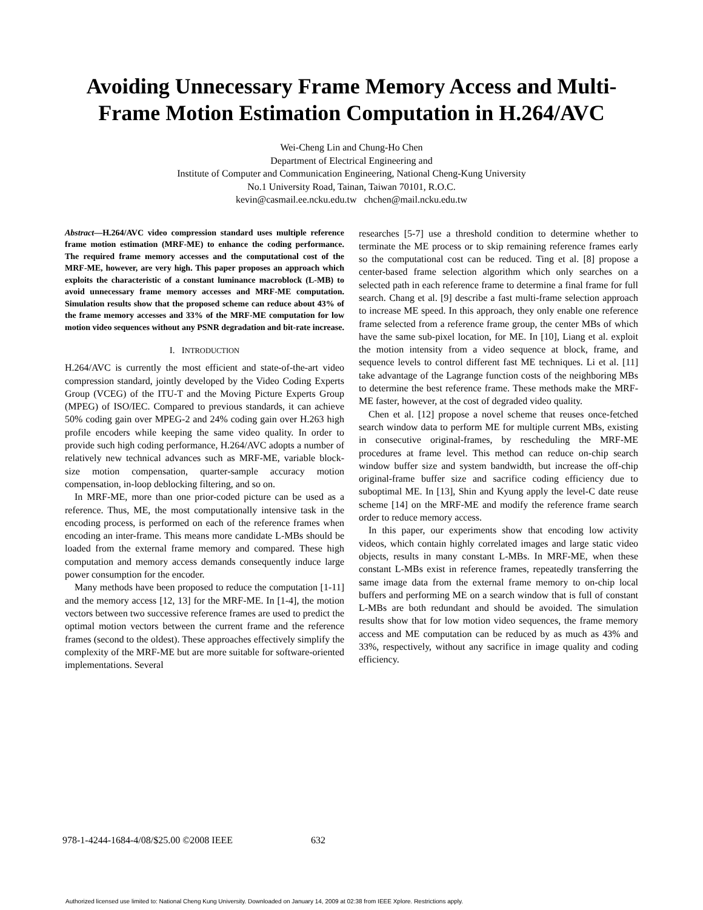Avoiding Unnecessary Frame Memory Access and Multi-
Frame Motion Estimation Computation in H.264/AVC
Wei-Cheng Lin and Chung-Ho Chen
Department of Electrical Engineering and
Institute of Computer and Communication Engineering, National Cheng-Kung University
No.1 University Road, Tainan, Taiwan 70101, R.O.C.
kevin@casmail.ee.ncku.edu.tw chchen@mail.ncku.edu.tw
Abstract—H.264/AVC video compression standard uses multiple reference frame motion estimation (MRF-ME) to enhance the coding performance. The required frame memory accesses and the computational cost of the MRF-ME, however, are very high. This paper proposes an approach which exploits the characteristic of a constant luminance macroblock (L-MB) to avoid unnecessary frame memory accesses and MRF-ME computation. Simulation results show that the proposed scheme can reduce about 43% of the frame memory accesses and 33% of the MRF-ME computation for low motion video sequences without any PSNR degradation and bit-rate increase.
I. INTRODUCTION
H.264/AVC is currently the most efficient and state-of-the-art video compression standard, jointly developed by the Video Coding Experts Group (VCEG) of the ITU-T and the Moving Picture Experts Group (MPEG) of ISO/IEC. Compared to previous standards, it can achieve 50% coding gain over MPEG-2 and 24% coding gain over H.263 high profile encoders while keeping the same video quality. In order to provide such high coding performance, H.264/AVC adopts a number of relatively new technical advances such as MRF-ME, variable block-size motion compensation, quarter-sample accuracy motion compensation, in-loop deblocking filtering, and so on.
In MRF-ME, more than one prior-coded picture can be used as a reference. Thus, ME, the most computationally intensive task in the encoding process, is performed on each of the reference frames when encoding an inter-frame. This means more candidate L-MBs should be loaded from the external frame memory and compared. These high computation and memory access demands consequently induce large power consumption for the encoder.
Many methods have been proposed to reduce the computation [1-11] and the memory access [12, 13] for the MRF-ME. In [1-4], the motion vectors between two successive reference frames are used to predict the optimal motion vectors between the current frame and the reference frames (second to the oldest). These approaches effectively simplify the complexity of the MRF-ME but are more suitable for software-oriented implementations. Several
researches [5-7] use a threshold condition to determine whether to terminate the ME process or to skip remaining reference frames early so the computational cost can be reduced. Ting et al. [8] propose a center-based frame selection algorithm which only searches on a selected path in each reference frame to determine a final frame for full search. Chang et al. [9] describe a fast multi-frame selection approach to increase ME speed. In this approach, they only enable one reference frame selected from a reference frame group, the center MBs of which have the same sub-pixel location, for ME. In [10], Liang et al. exploit the motion intensity from a video sequence at block, frame, and sequence levels to control different fast ME techniques. Li et al. [11] take advantage of the Lagrange function costs of the neighboring MBs to determine the best reference frame. These methods make the MRF-ME faster, however, at the cost of degraded video quality.
Chen et al. [12] propose a novel scheme that reuses once-fetched search window data to perform ME for multiple current MBs, existing in consecutive original-frames, by rescheduling the MRF-ME procedures at frame level. This method can reduce on-chip search window buffer size and system bandwidth, but increase the off-chip original-frame buffer size and sacrifice coding efficiency due to suboptimal ME. In [13], Shin and Kyung apply the level-C date reuse scheme [14] on the MRF-ME and modify the reference frame search order to reduce memory access.
In this paper, our experiments show that encoding low activity videos, which contain highly correlated images and large static video objects, results in many constant L-MBs. In MRF-ME, when these constant L-MBs exist in reference frames, repeatedly transferring the same image data from the external frame memory to on-chip local buffers and performing ME on a search window that is full of constant L-MBs are both redundant and should be avoided. The simulation results show that for low motion video sequences, the frame memory access and ME computation can be reduced by as much as 43% and 33%, respectively, without any sacrifice in image quality and coding efficiency.
978-1-4244-1684-4/08/$25.00 ©2008 IEEE 632
Authorized licensed use limited to: National Cheng Kung University. Downloaded on January 14, 2009 at 02:38 from IEEE Xplore. Restrictions apply.